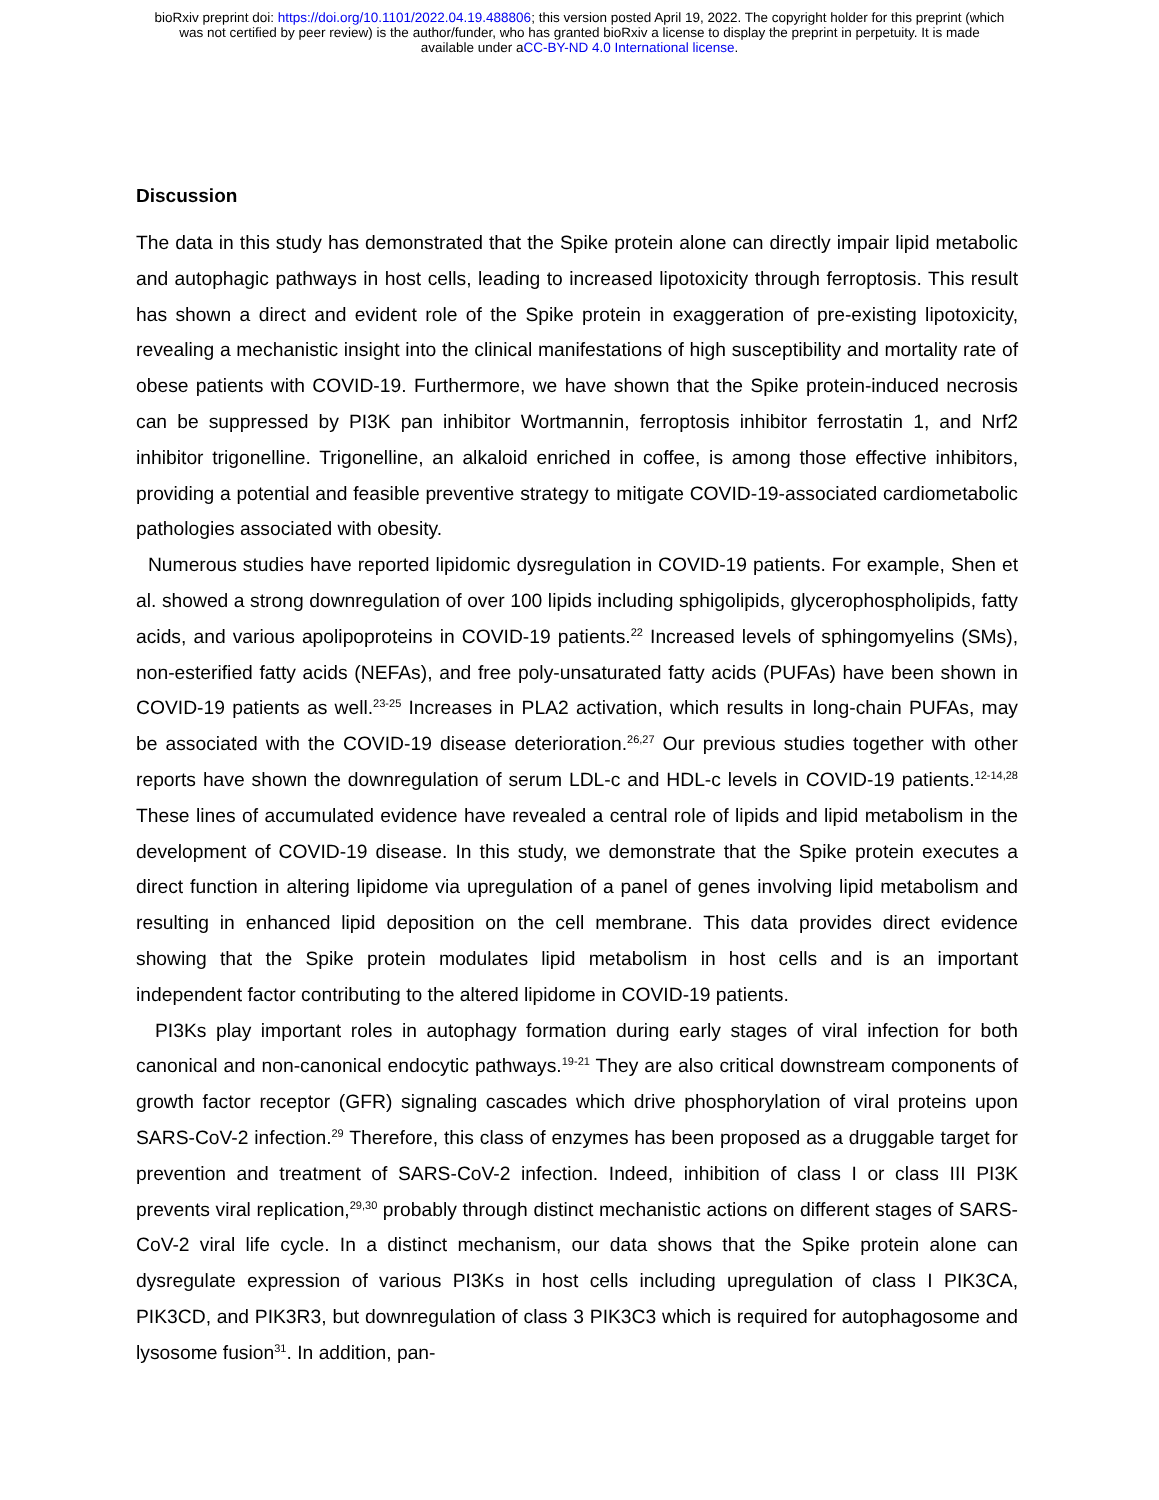bioRxiv preprint doi: https://doi.org/10.1101/2022.04.19.488806; this version posted April 19, 2022. The copyright holder for this preprint (which
was not certified by peer review) is the author/funder, who has granted bioRxiv a license to display the preprint in perpetuity. It is made
available under aCC-BY-ND 4.0 International license.
Discussion
The data in this study has demonstrated that the Spike protein alone can directly impair lipid metabolic and autophagic pathways in host cells, leading to increased lipotoxicity through ferroptosis. This result has shown a direct and evident role of the Spike protein in exaggeration of pre-existing lipotoxicity, revealing a mechanistic insight into the clinical manifestations of high susceptibility and mortality rate of obese patients with COVID-19. Furthermore, we have shown that the Spike protein-induced necrosis can be suppressed by PI3K pan inhibitor Wortmannin, ferroptosis inhibitor ferrostatin 1, and Nrf2 inhibitor trigonelline. Trigonelline, an alkaloid enriched in coffee, is among those effective inhibitors, providing a potential and feasible preventive strategy to mitigate COVID-19-associated cardiometabolic pathologies associated with obesity.
Numerous studies have reported lipidomic dysregulation in COVID-19 patients. For example, Shen et al. showed a strong downregulation of over 100 lipids including sphigolipids, glycerophospholipids, fatty acids, and various apolipoproteins in COVID-19 patients.<sup>22</sup> Increased levels of sphingomyelins (SMs), non-esterified fatty acids (NEFAs), and free poly-unsaturated fatty acids (PUFAs) have been shown in COVID-19 patients as well.<sup>23-25</sup> Increases in PLA2 activation, which results in long-chain PUFAs, may be associated with the COVID-19 disease deterioration.<sup>26,27</sup> Our previous studies together with other reports have shown the downregulation of serum LDL-c and HDL-c levels in COVID-19 patients.<sup>12-14,28</sup> These lines of accumulated evidence have revealed a central role of lipids and lipid metabolism in the development of COVID-19 disease. In this study, we demonstrate that the Spike protein executes a direct function in altering lipidome via upregulation of a panel of genes involving lipid metabolism and resulting in enhanced lipid deposition on the cell membrane. This data provides direct evidence showing that the Spike protein modulates lipid metabolism in host cells and is an important independent factor contributing to the altered lipidome in COVID-19 patients.
PI3Ks play important roles in autophagy formation during early stages of viral infection for both canonical and non-canonical endocytic pathways.<sup>19-21</sup> They are also critical downstream components of growth factor receptor (GFR) signaling cascades which drive phosphorylation of viral proteins upon SARS-CoV-2 infection.<sup>29</sup> Therefore, this class of enzymes has been proposed as a druggable target for prevention and treatment of SARS-CoV-2 infection. Indeed, inhibition of class I or class III PI3K prevents viral replication,<sup>29,30</sup> probably through distinct mechanistic actions on different stages of SARS-CoV-2 viral life cycle. In a distinct mechanism, our data shows that the Spike protein alone can dysregulate expression of various PI3Ks in host cells including upregulation of class I PIK3CA, PIK3CD, and PIK3R3, but downregulation of class 3 PIK3C3 which is required for autophagosome and lysosome fusion<sup>31</sup>. In addition, pan-